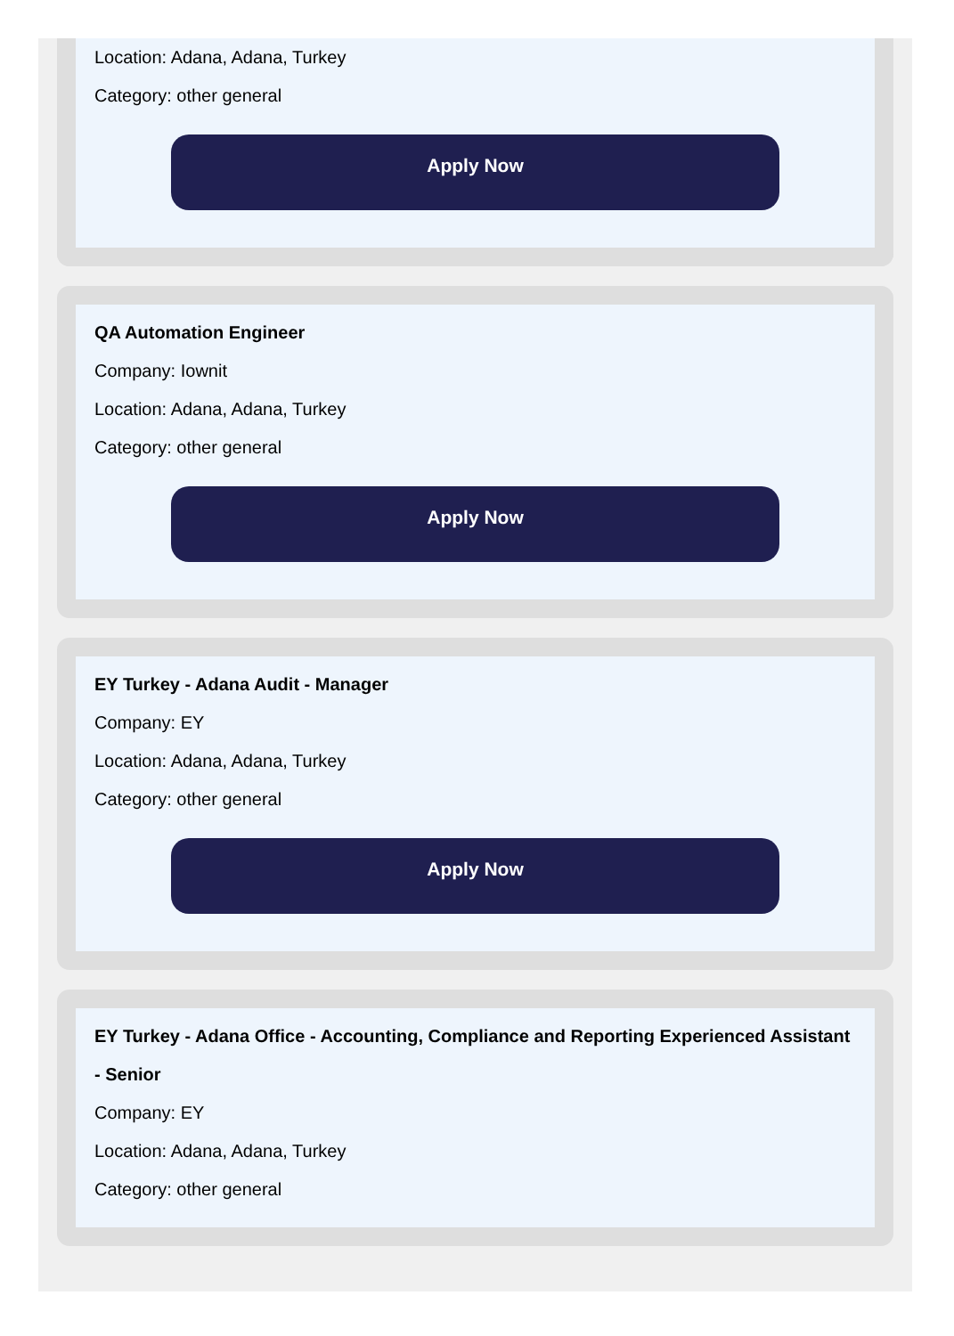Location: Adana, Adana, Turkey
Category: other general
Apply Now
QA Automation Engineer
Company: Iownit
Location: Adana, Adana, Turkey
Category: other general
Apply Now
EY Turkey - Adana Audit - Manager
Company: EY
Location: Adana, Adana, Turkey
Category: other general
Apply Now
EY Turkey - Adana Office - Accounting, Compliance and Reporting Experienced Assistant - Senior
Company: EY
Location: Adana, Adana, Turkey
Category: other general